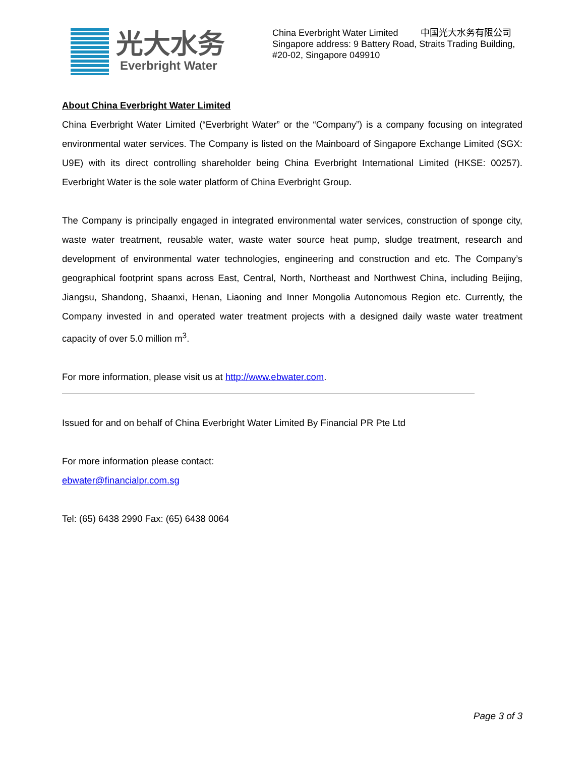光大水务
Everbright Water
China Everbright Water Limited 中国光大水务有限公司
Singapore address: 9 Battery Road, Straits Trading Building, #20-02, Singapore 049910
About China Everbright Water Limited
China Everbright Water Limited (“Everbright Water” or the “Company”) is a company focusing on integrated environmental water services. The Company is listed on the Mainboard of Singapore Exchange Limited (SGX: U9E) with its direct controlling shareholder being China Everbright International Limited (HKSE: 00257). Everbright Water is the sole water platform of China Everbright Group.
The Company is principally engaged in integrated environmental water services, construction of sponge city, waste water treatment, reusable water, waste water source heat pump, sludge treatment, research and development of environmental water technologies, engineering and construction and etc. The Company’s geographical footprint spans across East, Central, North, Northeast and Northwest China, including Beijing, Jiangsu, Shandong, Shaanxi, Henan, Liaoning and Inner Mongolia Autonomous Region etc. Currently, the Company invested in and operated water treatment projects with a designed daily waste water treatment capacity of over 5.0 million m<sup>3</sup>.
For more information, please visit us at http://www.ebwater.com.
Issued for and on behalf of China Everbright Water Limited By Financial PR Pte Ltd
For more information please contact:
ebwater@financialpr.com.sg
Tel: (65) 6438 2990 Fax: (65) 6438 0064
Page 3 of 3